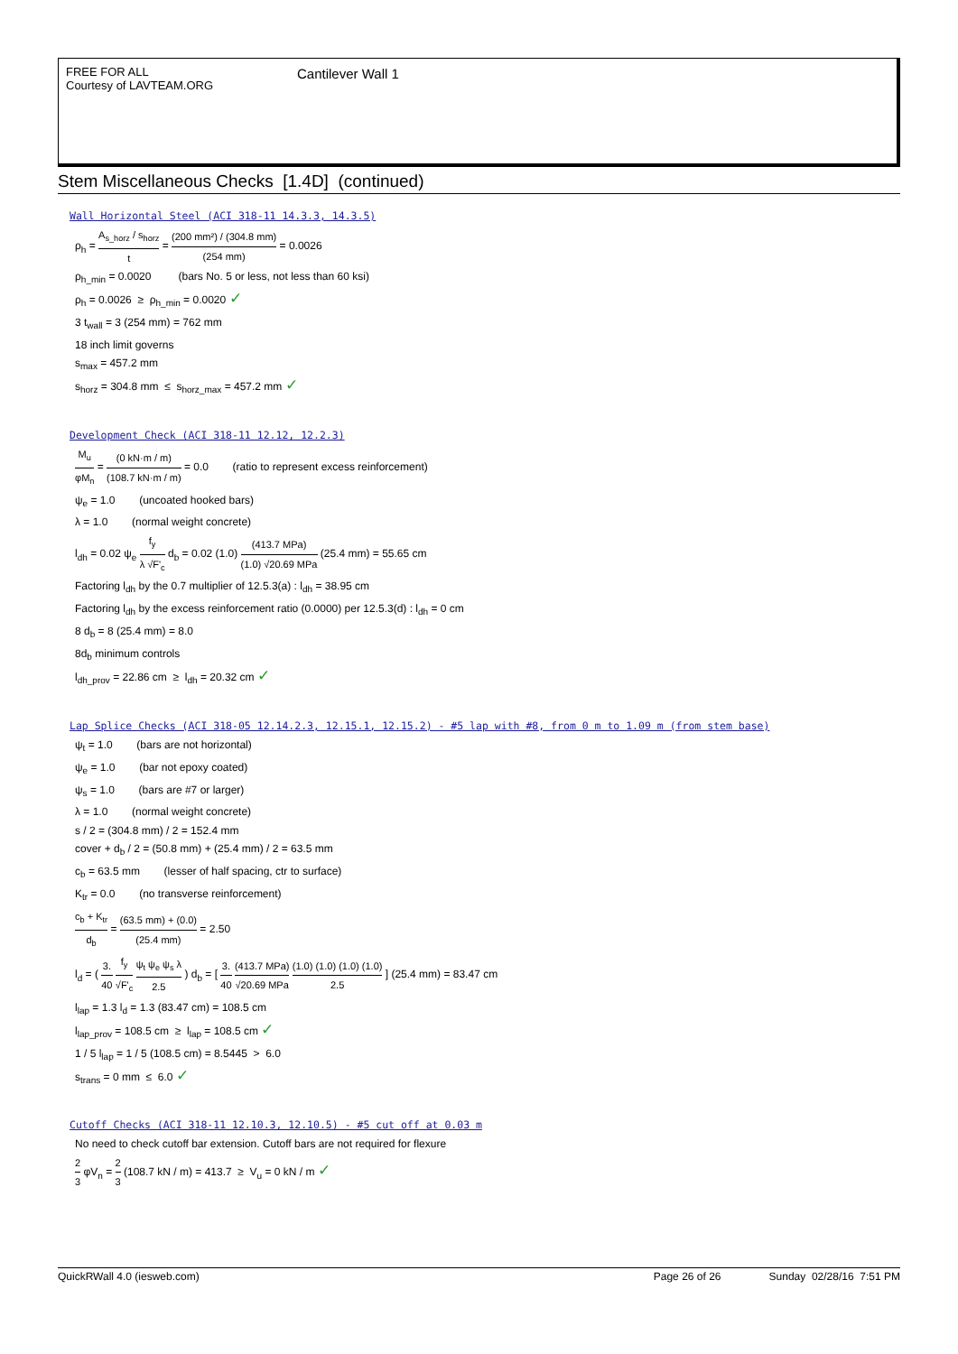FREE FOR ALL
Courtesy of LAVTEAM.ORG
Cantilever Wall 1
Stem Miscellaneous Checks [1.4D] (continued)
Wall Horizontal Steel (ACI 318-11 14.3.3, 14.3.5)
ρ<sub>h</sub> = A<sub>s_horz</sub> / s<sub>horz</sub> t = (200 mm²) / (304.8 mm) (254 mm) = 0.0026
ρ<sub>h_min</sub> = 0.0020 (bars No. 5 or less, not less than 60 ksi)
ρ<sub>h</sub> = 0.0026 ≥ ρ<sub>h_min</sub> = 0.0020 ✓
3 t<sub>wall</sub> = 3 (254 mm) = 762 mm
18 inch limit governs
s<sub>max</sub> = 457.2 mm
s<sub>horz</sub> = 304.8 mm ≤ s<sub>horz_max</sub> = 457.2 mm ✓
Development Check (ACI 318-11 12.12, 12.2.3)
M<sub>u</sub> φM<sub>n</sub> = (0 kN·m / m) (108.7 kN·m / m) = 0.0 (ratio to represent excess reinforcement)
ψ<sub>e</sub> = 1.0 (uncoated hooked bars)
λ = 1.0 (normal weight concrete)
l<sub>dh</sub> = 0.02 ψ<sub>e</sub> f<sub>y</sub> λ √F'<sub>c</sub> d<sub>b</sub> = 0.02 (1.0) (413.7 MPa) (1.0) √20.69 MPa (25.4 mm) = 55.65 cm
Factoring l<sub>dh</sub> by the 0.7 multiplier of 12.5.3(a) : l<sub>dh</sub> = 38.95 cm
Factoring l<sub>dh</sub> by the excess reinforcement ratio (0.0000) per 12.5.3(d) : l<sub>dh</sub> = 0 cm
8 d<sub>b</sub> = 8 (25.4 mm) = 8.0
8d<sub>b</sub> minimum controls
l<sub>dh_prov</sub> = 22.86 cm ≥ l<sub>dh</sub> = 20.32 cm ✓
Lap Splice Checks (ACI 318-05 12.14.2.3, 12.15.1, 12.15.2) - #5 lap with #8, from 0 m to 1.09 m (from stem base)
ψ<sub>t</sub> = 1.0 (bars are not horizontal)
ψ<sub>e</sub> = 1.0 (bar not epoxy coated)
ψ<sub>s</sub> = 1.0 (bars are #7 or larger)
λ = 1.0 (normal weight concrete)
s / 2 = (304.8 mm) / 2 = 152.4 mm
cover + d<sub>b</sub> / 2 = (50.8 mm) + (25.4 mm) / 2 = 63.5 mm
c<sub>b</sub> = 63.5 mm (lesser of half spacing, ctr to surface)
K<sub>tr</sub> = 0.0 (no transverse reinforcement)
c<sub>b</sub> + K<sub>tr</sub> d<sub>b</sub> = (63.5 mm) + (0.0) (25.4 mm) = 2.50
l<sub>d</sub> = ( 3. 40 f<sub>y</sub> √F'<sub>c</sub> ψ<sub>t</sub> ψ<sub>e</sub> ψ<sub>s</sub> λ 2.5 ) d<sub>b</sub> = [ 3. 40 (413.7 MPa) √20.69 MPa (1.0) (1.0) (1.0) (1.0) 2.5 ] (25.4 mm) = 83.47 cm
l<sub>lap</sub> = 1.3 l<sub>d</sub> = 1.3 (83.47 cm) = 108.5 cm
l<sub>lap_prov</sub> = 108.5 cm ≥ l<sub>lap</sub> = 108.5 cm ✓
1 / 5 l<sub>lap</sub> = 1 / 5 (108.5 cm) = 8.5445 > 6.0
s<sub>trans</sub> = 0 mm ≤ 6.0 ✓
Cutoff Checks (ACI 318-11 12.10.3, 12.10.5) - #5 cut off at 0.03 m
No need to check cutoff bar extension. Cutoff bars are not required for flexure
2 3 φV<sub>n</sub> = 2 3 (108.7 kN / m) = 413.7 ≥ V<sub>u</sub> = 0 kN / m ✓
QuickRWall 4.0 (iesweb.com) Page 26 of 26 Sunday 02/28/16 7:51 PM